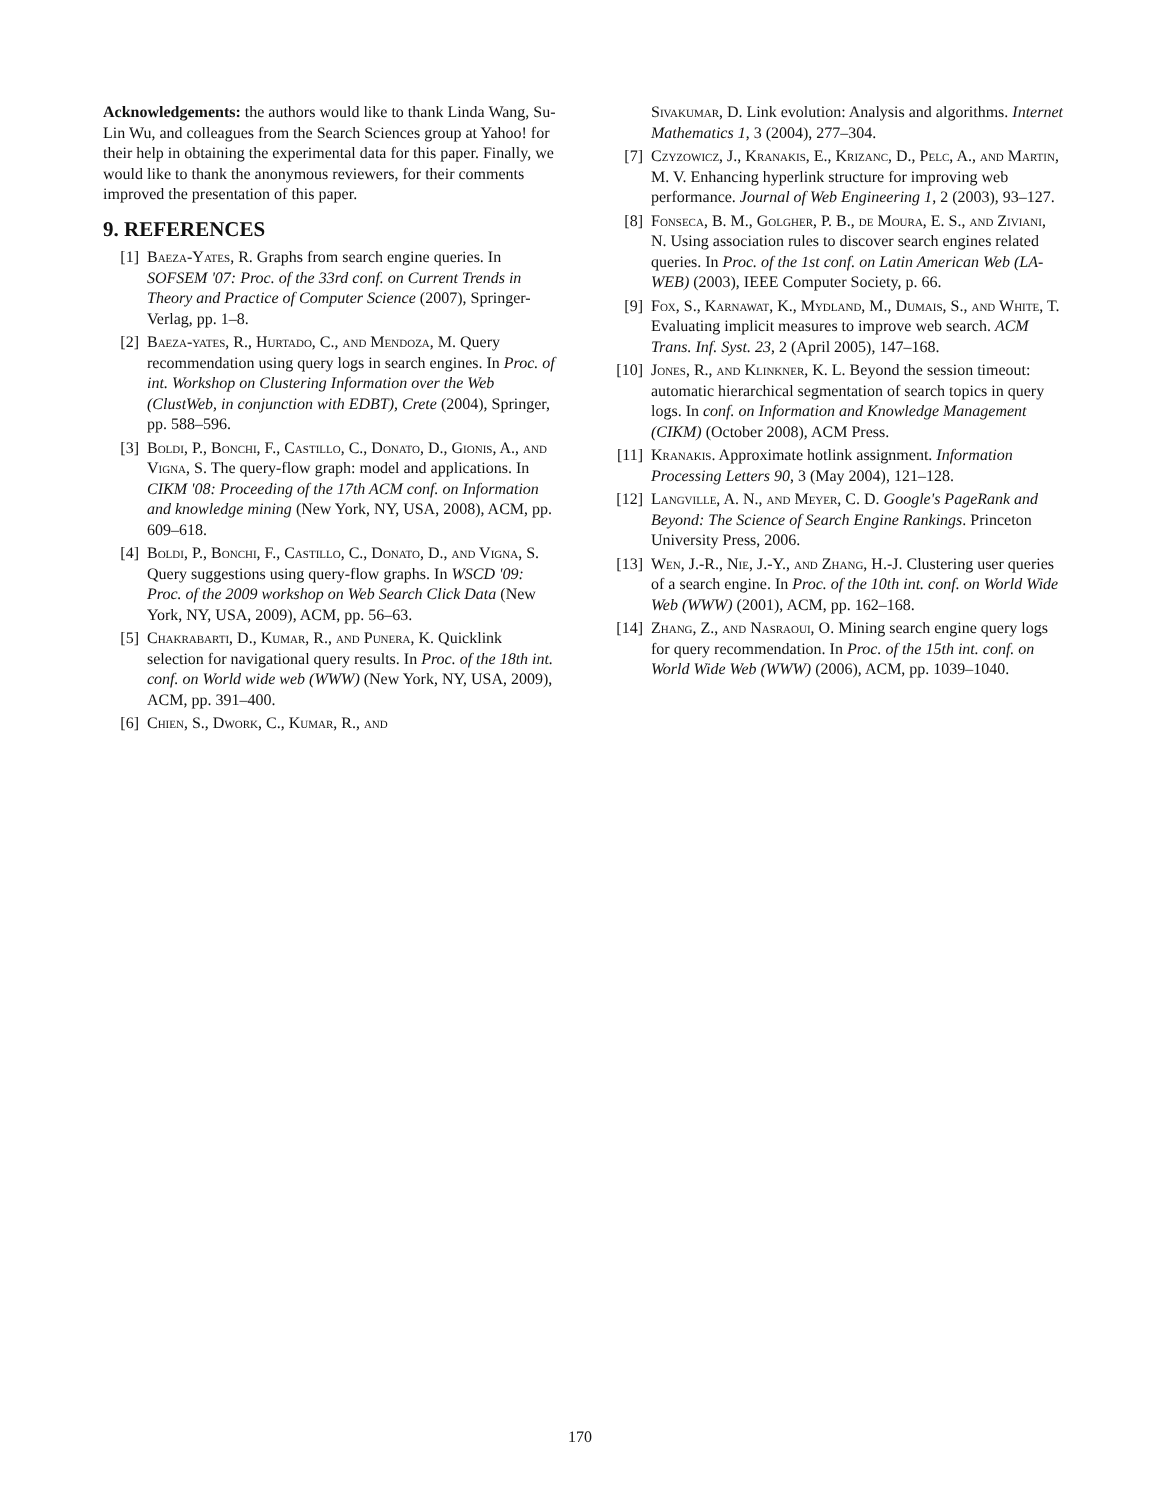Acknowledgements: the authors would like to thank Linda Wang, Su-Lin Wu, and colleagues from the Search Sciences group at Yahoo! for their help in obtaining the experimental data for this paper. Finally, we would like to thank the anonymous reviewers, for their comments improved the presentation of this paper.
9. REFERENCES
[1] Baeza-Yates, R. Graphs from search engine queries. In SOFSEM '07: Proc. of the 33rd conf. on Current Trends in Theory and Practice of Computer Science (2007), Springer-Verlag, pp. 1–8.
[2] Baeza-yates, R., Hurtado, C., and Mendoza, M. Query recommendation using query logs in search engines. In Proc. of int. Workshop on Clustering Information over the Web (ClustWeb, in conjunction with EDBT), Crete (2004), Springer, pp. 588–596.
[3] Boldi, P., Bonchi, F., Castillo, C., Donato, D., Gionis, A., and Vigna, S. The query-flow graph: model and applications. In CIKM '08: Proceeding of the 17th ACM conf. on Information and knowledge mining (New York, NY, USA, 2008), ACM, pp. 609–618.
[4] Boldi, P., Bonchi, F., Castillo, C., Donato, D., and Vigna, S. Query suggestions using query-flow graphs. In WSCD '09: Proc. of the 2009 workshop on Web Search Click Data (New York, NY, USA, 2009), ACM, pp. 56–63.
[5] Chakrabarti, D., Kumar, R., and Punera, K. Quicklink selection for navigational query results. In Proc. of the 18th int. conf. on World wide web (WWW) (New York, NY, USA, 2009), ACM, pp. 391–400.
[6] Chien, S., Dwork, C., Kumar, R., and
Sivakumar, D. Link evolution: Analysis and algorithms. Internet Mathematics 1, 3 (2004), 277–304.
[7] Czyzowicz, J., Kranakis, E., Krizanc, D., Pelc, A., and Martin, M. V. Enhancing hyperlink structure for improving web performance. Journal of Web Engineering 1, 2 (2003), 93–127.
[8] Fonseca, B. M., Golgher, P. B., de Moura, E. S., and Ziviani, N. Using association rules to discover search engines related queries. In Proc. of the 1st conf. on Latin American Web (LA-WEB) (2003), IEEE Computer Society, p. 66.
[9] Fox, S., Karnawat, K., Mydland, M., Dumais, S., and White, T. Evaluating implicit measures to improve web search. ACM Trans. Inf. Syst. 23, 2 (April 2005), 147–168.
[10] Jones, R., and Klinkner, K. L. Beyond the session timeout: automatic hierarchical segmentation of search topics in query logs. In conf. on Information and Knowledge Management (CIKM) (October 2008), ACM Press.
[11] Kranakis. Approximate hotlink assignment. Information Processing Letters 90, 3 (May 2004), 121–128.
[12] Langville, A. N., and Meyer, C. D. Google's PageRank and Beyond: The Science of Search Engine Rankings. Princeton University Press, 2006.
[13] Wen, J.-R., Nie, J.-Y., and Zhang, H.-J. Clustering user queries of a search engine. In Proc. of the 10th int. conf. on World Wide Web (WWW) (2001), ACM, pp. 162–168.
[14] Zhang, Z., and Nasraoui, O. Mining search engine query logs for query recommendation. In Proc. of the 15th int. conf. on World Wide Web (WWW) (2006), ACM, pp. 1039–1040.
170